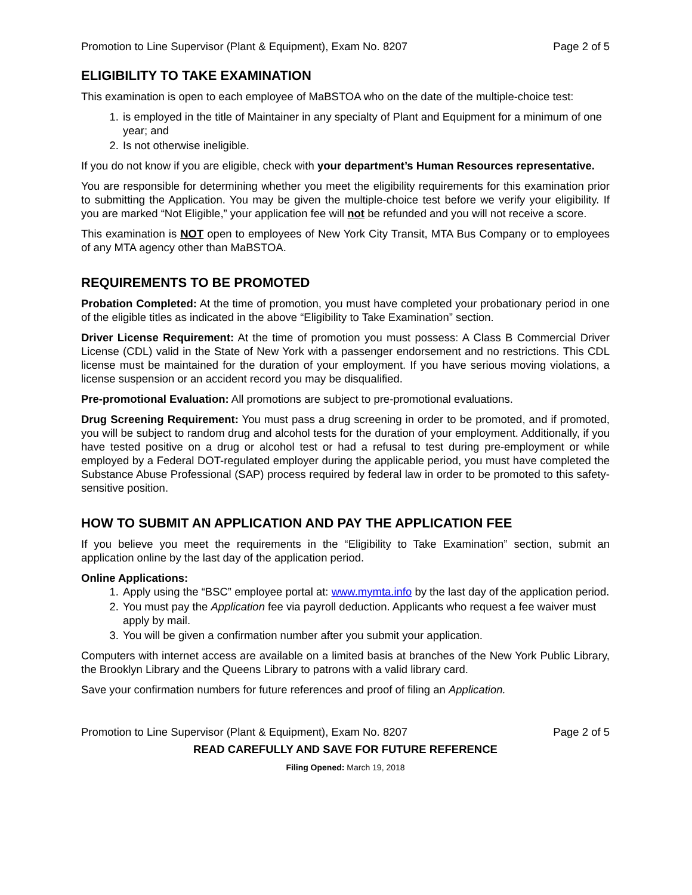Promotion to Line Supervisor (Plant & Equipment), Exam No. 8207 Page 2 of 5
ELIGIBILITY TO TAKE EXAMINATION
This examination is open to each employee of MaBSTOA who on the date of the multiple-choice test:
1. is employed in the title of Maintainer in any specialty of Plant and Equipment for a minimum of one year; and
2. Is not otherwise ineligible.
If you do not know if you are eligible, check with your department’s Human Resources representative.
You are responsible for determining whether you meet the eligibility requirements for this examination prior to submitting the Application. You may be given the multiple-choice test before we verify your eligibility. If you are marked “Not Eligible,” your application fee will not be refunded and you will not receive a score.
This examination is NOT open to employees of New York City Transit, MTA Bus Company or to employees of any MTA agency other than MaBSTOA.
REQUIREMENTS TO BE PROMOTED
Probation Completed: At the time of promotion, you must have completed your probationary period in one of the eligible titles as indicated in the above “Eligibility to Take Examination” section.
Driver License Requirement: At the time of promotion you must possess: A Class B Commercial Driver License (CDL) valid in the State of New York with a passenger endorsement and no restrictions. This CDL license must be maintained for the duration of your employment. If you have serious moving violations, a license suspension or an accident record you may be disqualified.
Pre-promotional Evaluation: All promotions are subject to pre-promotional evaluations.
Drug Screening Requirement: You must pass a drug screening in order to be promoted, and if promoted, you will be subject to random drug and alcohol tests for the duration of your employment. Additionally, if you have tested positive on a drug or alcohol test or had a refusal to test during pre-employment or while employed by a Federal DOT-regulated employer during the applicable period, you must have completed the Substance Abuse Professional (SAP) process required by federal law in order to be promoted to this safety-sensitive position.
HOW TO SUBMIT AN APPLICATION AND PAY THE APPLICATION FEE
If you believe you meet the requirements in the “Eligibility to Take Examination” section, submit an application online by the last day of the application period.
Online Applications:
1. Apply using the “BSC” employee portal at: www.mymta.info by the last day of the application period.
2. You must pay the Application fee via payroll deduction. Applicants who request a fee waiver must apply by mail.
3. You will be given a confirmation number after you submit your application.
Computers with internet access are available on a limited basis at branches of the New York Public Library, the Brooklyn Library and the Queens Library to patrons with a valid library card.
Save your confirmation numbers for future references and proof of filing an Application.
Promotion to Line Supervisor (Plant & Equipment), Exam No. 8207 Page 2 of 5
READ CAREFULLY AND SAVE FOR FUTURE REFERENCE
Filing Opened: March 19, 2018